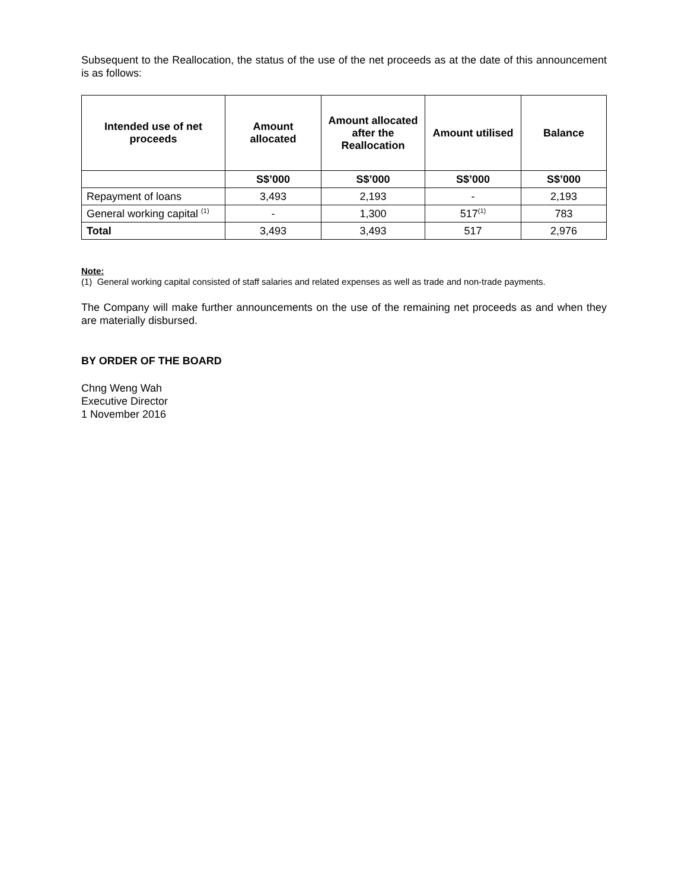Subsequent to the Reallocation, the status of the use of the net proceeds as at the date of this announcement is as follows:
| Intended use of net proceeds | Amount allocated | Amount allocated after the Reallocation | Amount utilised | Balance |
| --- | --- | --- | --- | --- |
| | S$’000 | S$’000 | S$’000 | S$’000 |
| Repayment of loans | 3,493 | 2,193 | - | 2,193 |
| General working capital <sup>(1)</sup> | - | 1,300 | 517<sup>(1)</sup> | 783 |
| Total | 3,493 | 3,493 | 517 | 2,976 |
Note:
(1) General working capital consisted of staff salaries and related expenses as well as trade and non-trade payments.
The Company will make further announcements on the use of the remaining net proceeds as and when they are materially disbursed.
BY ORDER OF THE BOARD
Chng Weng Wah
Executive Director
1 November 2016